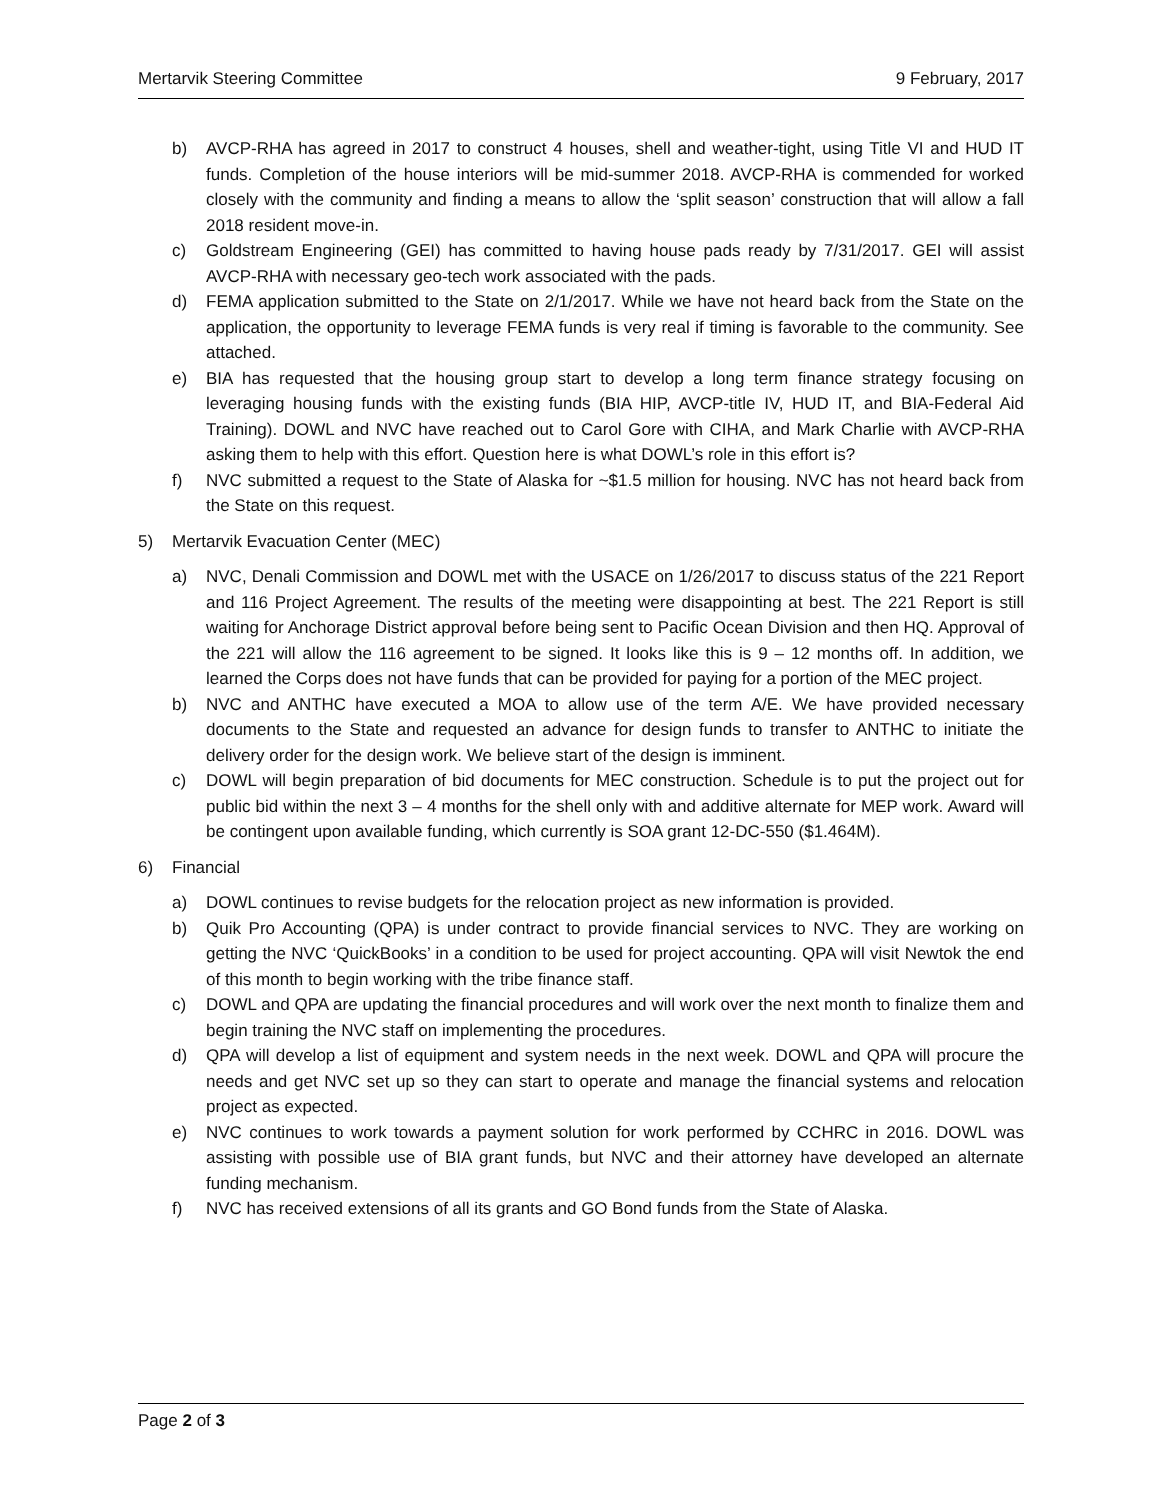Mertarvik Steering Committee 9 February, 2017
b) AVCP-RHA has agreed in 2017 to construct 4 houses, shell and weather-tight, using Title VI and HUD IT funds. Completion of the house interiors will be mid-summer 2018. AVCP-RHA is commended for worked closely with the community and finding a means to allow the ‘split season’ construction that will allow a fall 2018 resident move-in.
c) Goldstream Engineering (GEI) has committed to having house pads ready by 7/31/2017. GEI will assist AVCP-RHA with necessary geo-tech work associated with the pads.
d) FEMA application submitted to the State on 2/1/2017. While we have not heard back from the State on the application, the opportunity to leverage FEMA funds is very real if timing is favorable to the community. See attached.
e) BIA has requested that the housing group start to develop a long term finance strategy focusing on leveraging housing funds with the existing funds (BIA HIP, AVCP-title IV, HUD IT, and BIA-Federal Aid Training). DOWL and NVC have reached out to Carol Gore with CIHA, and Mark Charlie with AVCP-RHA asking them to help with this effort. Question here is what DOWL’s role in this effort is?
f) NVC submitted a request to the State of Alaska for ~$1.5 million for housing. NVC has not heard back from the State on this request.
5) Mertarvik Evacuation Center (MEC)
a) NVC, Denali Commission and DOWL met with the USACE on 1/26/2017 to discuss status of the 221 Report and 116 Project Agreement. The results of the meeting were disappointing at best. The 221 Report is still waiting for Anchorage District approval before being sent to Pacific Ocean Division and then HQ. Approval of the 221 will allow the 116 agreement to be signed. It looks like this is 9 – 12 months off. In addition, we learned the Corps does not have funds that can be provided for paying for a portion of the MEC project.
b) NVC and ANTHC have executed a MOA to allow use of the term A/E. We have provided necessary documents to the State and requested an advance for design funds to transfer to ANTHC to initiate the delivery order for the design work. We believe start of the design is imminent.
c) DOWL will begin preparation of bid documents for MEC construction. Schedule is to put the project out for public bid within the next 3 – 4 months for the shell only with and additive alternate for MEP work. Award will be contingent upon available funding, which currently is SOA grant 12-DC-550 ($1.464M).
6) Financial
a) DOWL continues to revise budgets for the relocation project as new information is provided.
b) Quik Pro Accounting (QPA) is under contract to provide financial services to NVC. They are working on getting the NVC ‘QuickBooks’ in a condition to be used for project accounting. QPA will visit Newtok the end of this month to begin working with the tribe finance staff.
c) DOWL and QPA are updating the financial procedures and will work over the next month to finalize them and begin training the NVC staff on implementing the procedures.
d) QPA will develop a list of equipment and system needs in the next week. DOWL and QPA will procure the needs and get NVC set up so they can start to operate and manage the financial systems and relocation project as expected.
e) NVC continues to work towards a payment solution for work performed by CCHRC in 2016. DOWL was assisting with possible use of BIA grant funds, but NVC and their attorney have developed an alternate funding mechanism.
f) NVC has received extensions of all its grants and GO Bond funds from the State of Alaska.
Page 2 of 3